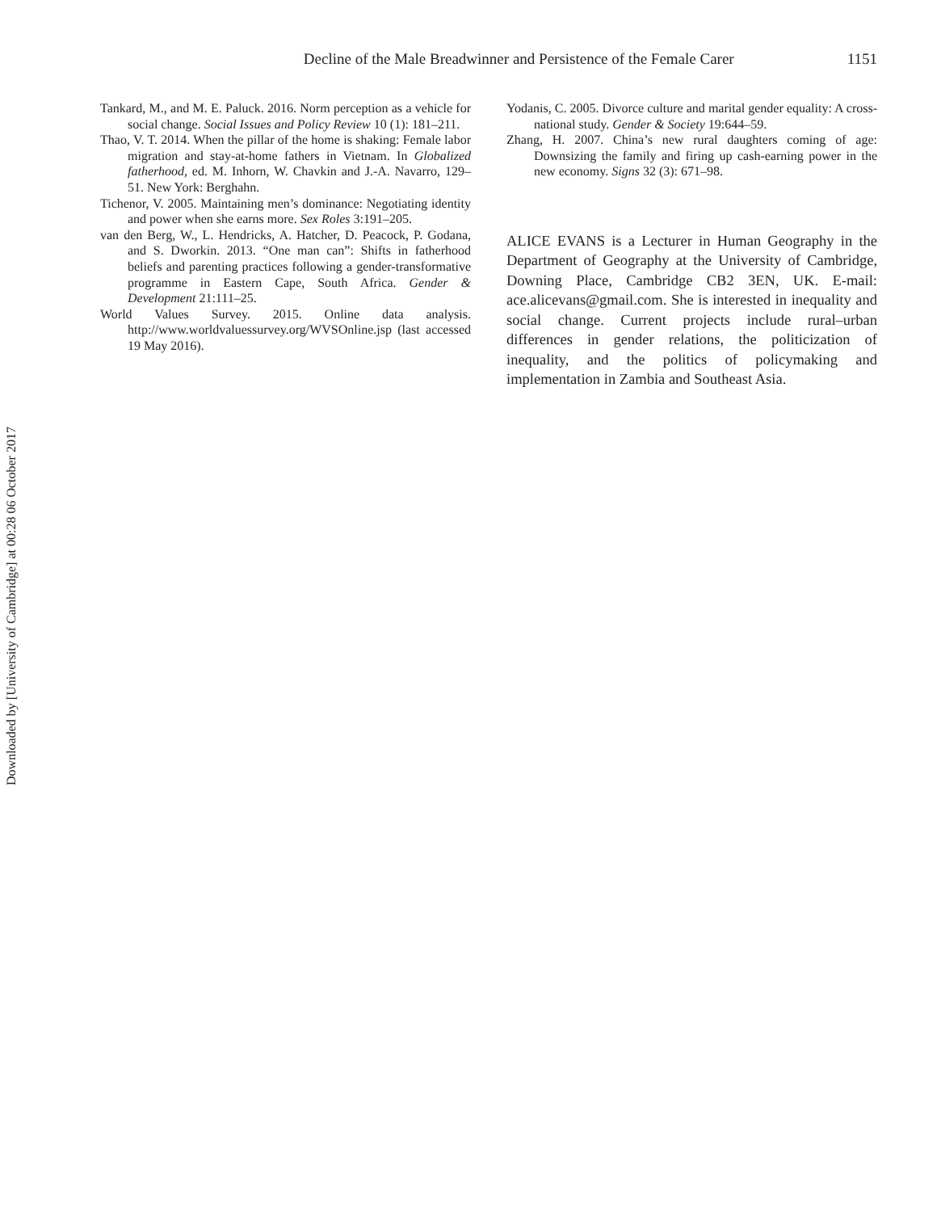Downloaded by [University of Cambridge] at 00:28 06 October 2017
Decline of the Male Breadwinner and Persistence of the Female Carer 1151
Tankard, M., and M. E. Paluck. 2016. Norm perception as a vehicle for social change. Social Issues and Policy Review 10 (1): 181–211.
Thao, V. T. 2014. When the pillar of the home is shaking: Female labor migration and stay-at-home fathers in Vietnam. In Globalized fatherhood, ed. M. Inhorn, W. Chavkin and J.-A. Navarro, 129–51. New York: Berghahn.
Tichenor, V. 2005. Maintaining men’s dominance: Negotiating identity and power when she earns more. Sex Roles 3:191–205.
van den Berg, W., L. Hendricks, A. Hatcher, D. Peacock, P. Godana, and S. Dworkin. 2013. “One man can”: Shifts in fatherhood beliefs and parenting practices following a gender-transformative programme in Eastern Cape, South Africa. Gender & Development 21:111–25.
World Values Survey. 2015. Online data analysis. http://www.worldvaluessurvey.org/WVSOnline.jsp (last accessed 19 May 2016).
Yodanis, C. 2005. Divorce culture and marital gender equality: A cross-national study. Gender & Society 19:644–59.
Zhang, H. 2007. China’s new rural daughters coming of age: Downsizing the family and firing up cash-earning power in the new economy. Signs 32 (3): 671–98.
ALICE EVANS is a Lecturer in Human Geography in the Department of Geography at the University of Cambridge, Downing Place, Cambridge CB2 3EN, UK. E-mail: ace.alicevans@gmail.com. She is interested in inequality and social change. Current projects include rural–urban differences in gender relations, the politicization of inequality, and the politics of policymaking and implementation in Zambia and Southeast Asia.